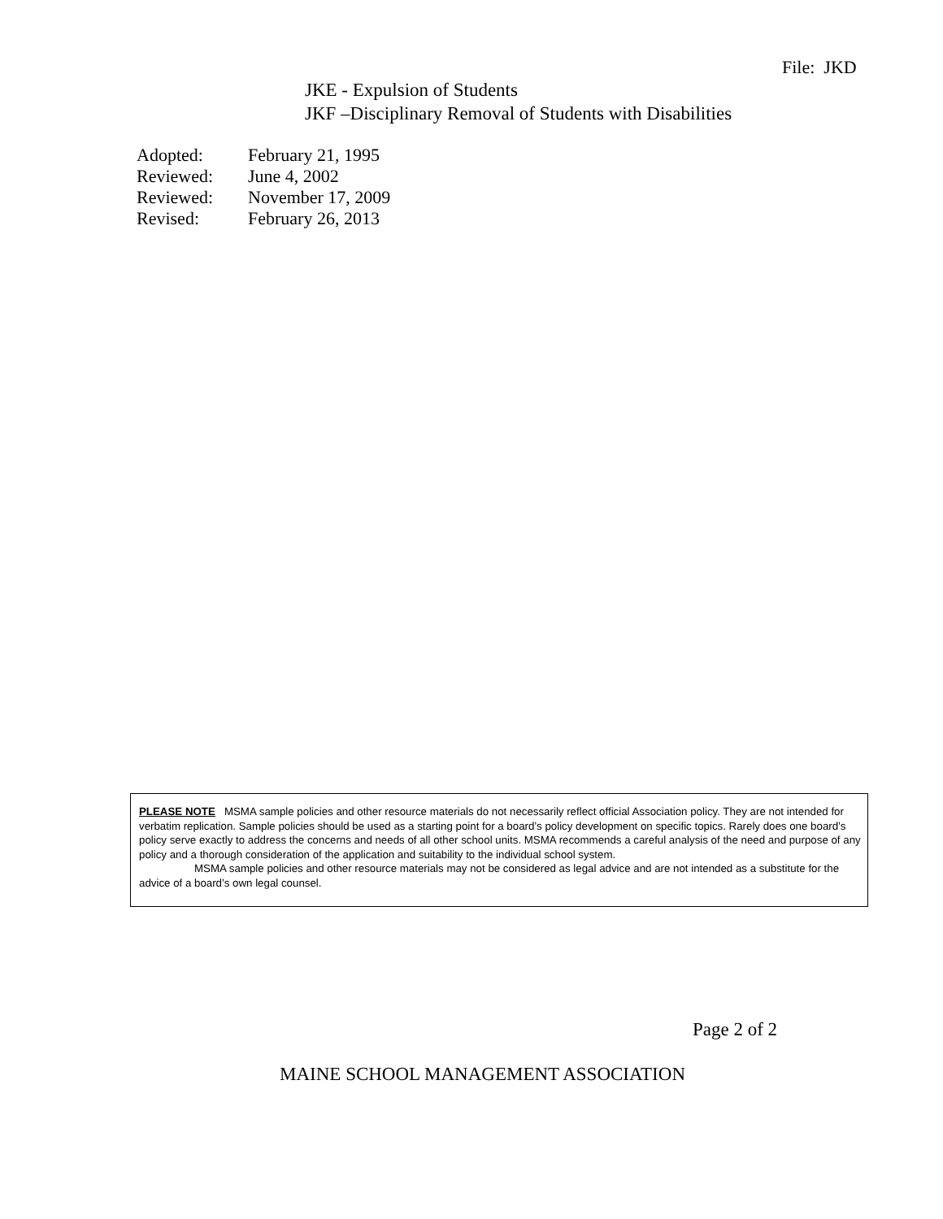File: JKD
JKE - Expulsion of Students
JKF –Disciplinary Removal of Students with Disabilities
| Adopted: | February 21, 1995 |
| Reviewed: | June 4, 2002 |
| Reviewed: | November 17, 2009 |
| Revised: | February 26, 2013 |
PLEASE NOTE MSMA sample policies and other resource materials do not necessarily reflect official Association policy. They are not intended for verbatim replication. Sample policies should be used as a starting point for a board’s policy development on specific topics. Rarely does one board’s policy serve exactly to address the concerns and needs of all other school units. MSMA recommends a careful analysis of the need and purpose of any policy and a thorough consideration of the application and suitability to the individual school system.
MSMA sample policies and other resource materials may not be considered as legal advice and are not intended as a substitute for the advice of a board’s own legal counsel.
Page 2 of 2
MAINE SCHOOL MANAGEMENT ASSOCIATION